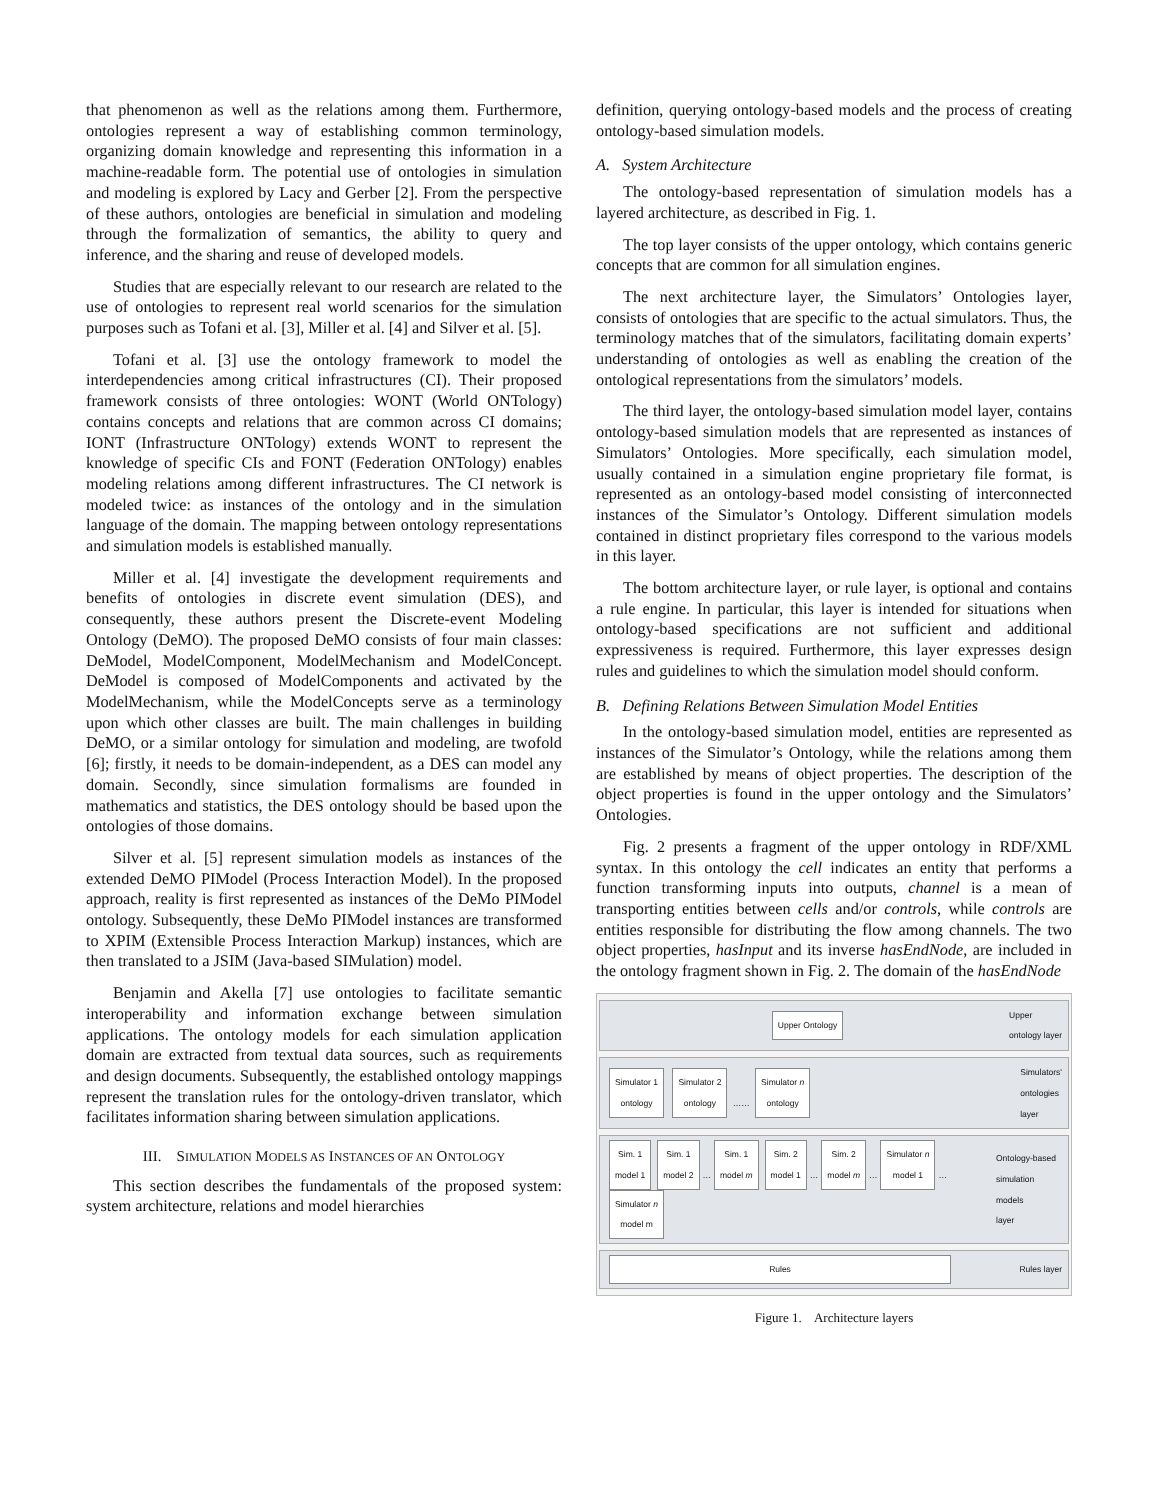that phenomenon as well as the relations among them. Furthermore, ontologies represent a way of establishing common terminology, organizing domain knowledge and representing this information in a machine-readable form. The potential use of ontologies in simulation and modeling is explored by Lacy and Gerber [2]. From the perspective of these authors, ontologies are beneficial in simulation and modeling through the formalization of semantics, the ability to query and inference, and the sharing and reuse of developed models.
Studies that are especially relevant to our research are related to the use of ontologies to represent real world scenarios for the simulation purposes such as Tofani et al. [3], Miller et al. [4] and Silver et al. [5].
Tofani et al. [3] use the ontology framework to model the interdependencies among critical infrastructures (CI). Their proposed framework consists of three ontologies: WONT (World ONTology) contains concepts and relations that are common across CI domains; IONT (Infrastructure ONTology) extends WONT to represent the knowledge of specific CIs and FONT (Federation ONTology) enables modeling relations among different infrastructures. The CI network is modeled twice: as instances of the ontology and in the simulation language of the domain. The mapping between ontology representations and simulation models is established manually.
Miller et al. [4] investigate the development requirements and benefits of ontologies in discrete event simulation (DES), and consequently, these authors present the Discrete-event Modeling Ontology (DeMO). The proposed DeMO consists of four main classes: DeModel, ModelComponent, ModelMechanism and ModelConcept. DeModel is composed of ModelComponents and activated by the ModelMechanism, while the ModelConcepts serve as a terminology upon which other classes are built. The main challenges in building DeMO, or a similar ontology for simulation and modeling, are twofold [6]; firstly, it needs to be domain-independent, as a DES can model any domain. Secondly, since simulation formalisms are founded in mathematics and statistics, the DES ontology should be based upon the ontologies of those domains.
Silver et al. [5] represent simulation models as instances of the extended DeMO PIModel (Process Interaction Model). In the proposed approach, reality is first represented as instances of the DeMo PIModel ontology. Subsequently, these DeMo PIModel instances are transformed to XPIM (Extensible Process Interaction Markup) instances, which are then translated to a JSIM (Java-based SIMulation) model.
Benjamin and Akella [7] use ontologies to facilitate semantic interoperability and information exchange between simulation applications. The ontology models for each simulation application domain are extracted from textual data sources, such as requirements and design documents. Subsequently, the established ontology mappings represent the translation rules for the ontology-driven translator, which facilitates information sharing between simulation applications.
III. SIMULATION MODELS AS INSTANCES OF AN ONTOLOGY
This section describes the fundamentals of the proposed system: system architecture, relations and model hierarchies
definition, querying ontology-based models and the process of creating ontology-based simulation models.
A. System Architecture
The ontology-based representation of simulation models has a layered architecture, as described in Fig. 1.
The top layer consists of the upper ontology, which contains generic concepts that are common for all simulation engines.
The next architecture layer, the Simulators’ Ontologies layer, consists of ontologies that are specific to the actual simulators. Thus, the terminology matches that of the simulators, facilitating domain experts’ understanding of ontologies as well as enabling the creation of the ontological representations from the simulators’ models.
The third layer, the ontology-based simulation model layer, contains ontology-based simulation models that are represented as instances of Simulators’ Ontologies. More specifically, each simulation model, usually contained in a simulation engine proprietary file format, is represented as an ontology-based model consisting of interconnected instances of the Simulator’s Ontology. Different simulation models contained in distinct proprietary files correspond to the various models in this layer.
The bottom architecture layer, or rule layer, is optional and contains a rule engine. In particular, this layer is intended for situations when ontology-based specifications are not sufficient and additional expressiveness is required. Furthermore, this layer expresses design rules and guidelines to which the simulation model should conform.
B. Defining Relations Between Simulation Model Entities
In the ontology-based simulation model, entities are represented as instances of the Simulator’s Ontology, while the relations among them are established by means of object properties. The description of the object properties is found in the upper ontology and the Simulators’ Ontologies.
Fig. 2 presents a fragment of the upper ontology in RDF/XML syntax. In this ontology the cell indicates an entity that performs a function transforming inputs into outputs, channel is a mean of transporting entities between cells and/or controls, while controls are entities responsible for distributing the flow among channels. The two object properties, hasInput and its inverse hasEndNode, are included in the ontology fragment shown in Fig. 2. The domain of the hasEndNode
Upper Ontology Upper
ontology layer
Simulator 1
ontology Simulator 2
ontology …… Simulator n
ontology Simulators'
ontologies
layer
Sim. 1
model 1 Sim. 1
model 2 … Sim. 1
model m Sim. 2
model 1 … Sim. 2
model m … Simulator n
model 1 … Simulator n
model m Ontology-based
simulation models
layer
Rules Rules layer
Figure 1. Architecture layers